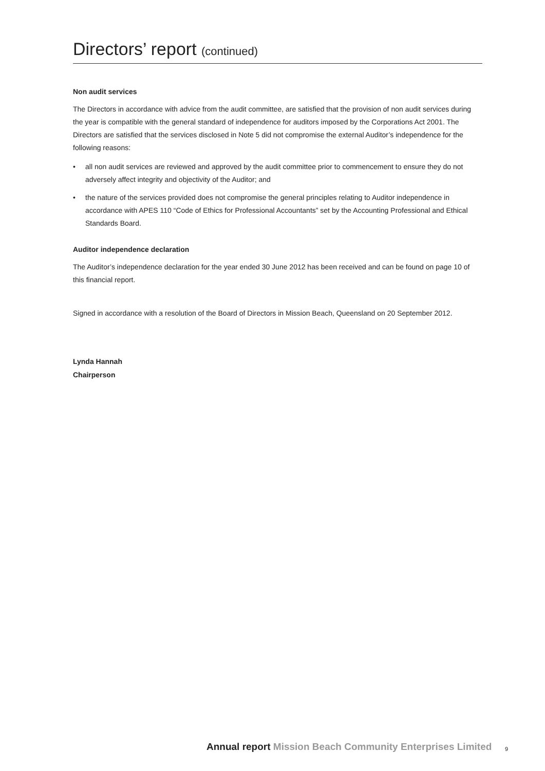Directors’ report (continued)
Non audit services
The Directors in accordance with advice from the audit committee, are satisfied that the provision of non audit services during the year is compatible with the general standard of independence for auditors imposed by the Corporations Act 2001. The Directors are satisfied that the services disclosed in Note 5 did not compromise the external Auditor’s independence for the following reasons:
• all non audit services are reviewed and approved by the audit committee prior to commencement to ensure they do not adversely affect integrity and objectivity of the Auditor; and
• the nature of the services provided does not compromise the general principles relating to Auditor independence in accordance with APES 110 “Code of Ethics for Professional Accountants” set by the Accounting Professional and Ethical Standards Board.
Auditor independence declaration
The Auditor’s independence declaration for the year ended 30 June 2012 has been received and can be found on page 10 of this financial report.
Signed in accordance with a resolution of the Board of Directors in Mission Beach, Queensland on 20 September 2012.
Lynda Hannah
Chairperson
Annual report Mission Beach Community Enterprises Limited
9